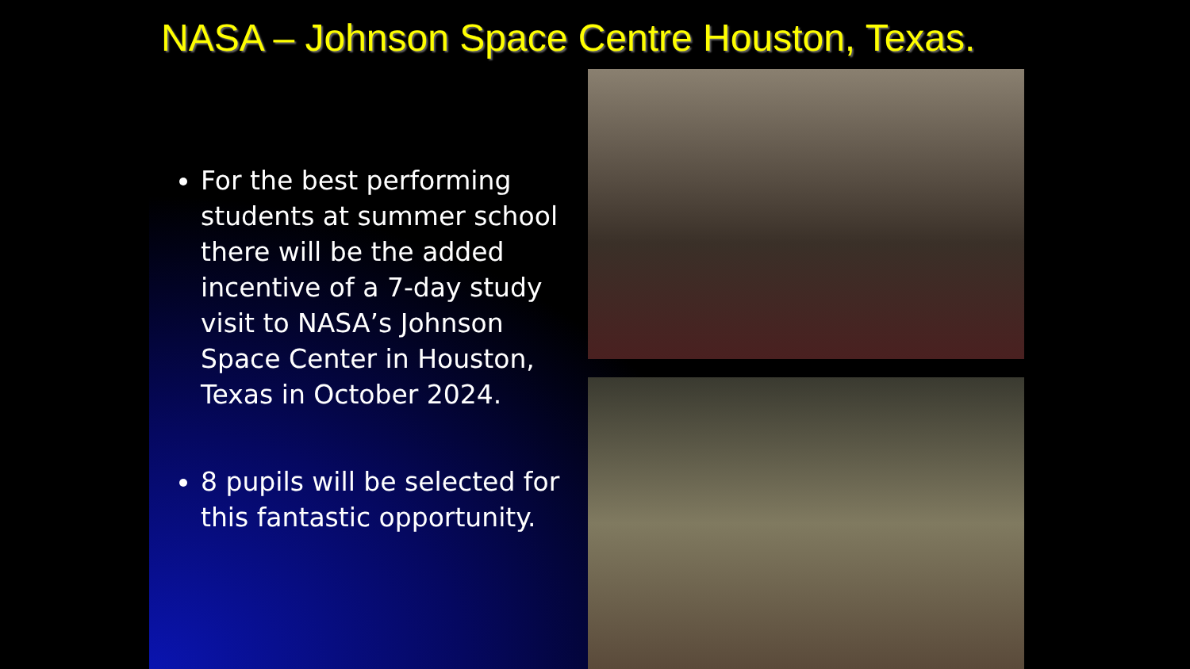NASA – Johnson Space Centre Houston, Texas.
For the best performing students at summer school there will be the added incentive of a 7-day study visit to NASA’s Johnson Space Center in Houston, Texas in October 2024.
8 pupils will be selected for this fantastic opportunity.